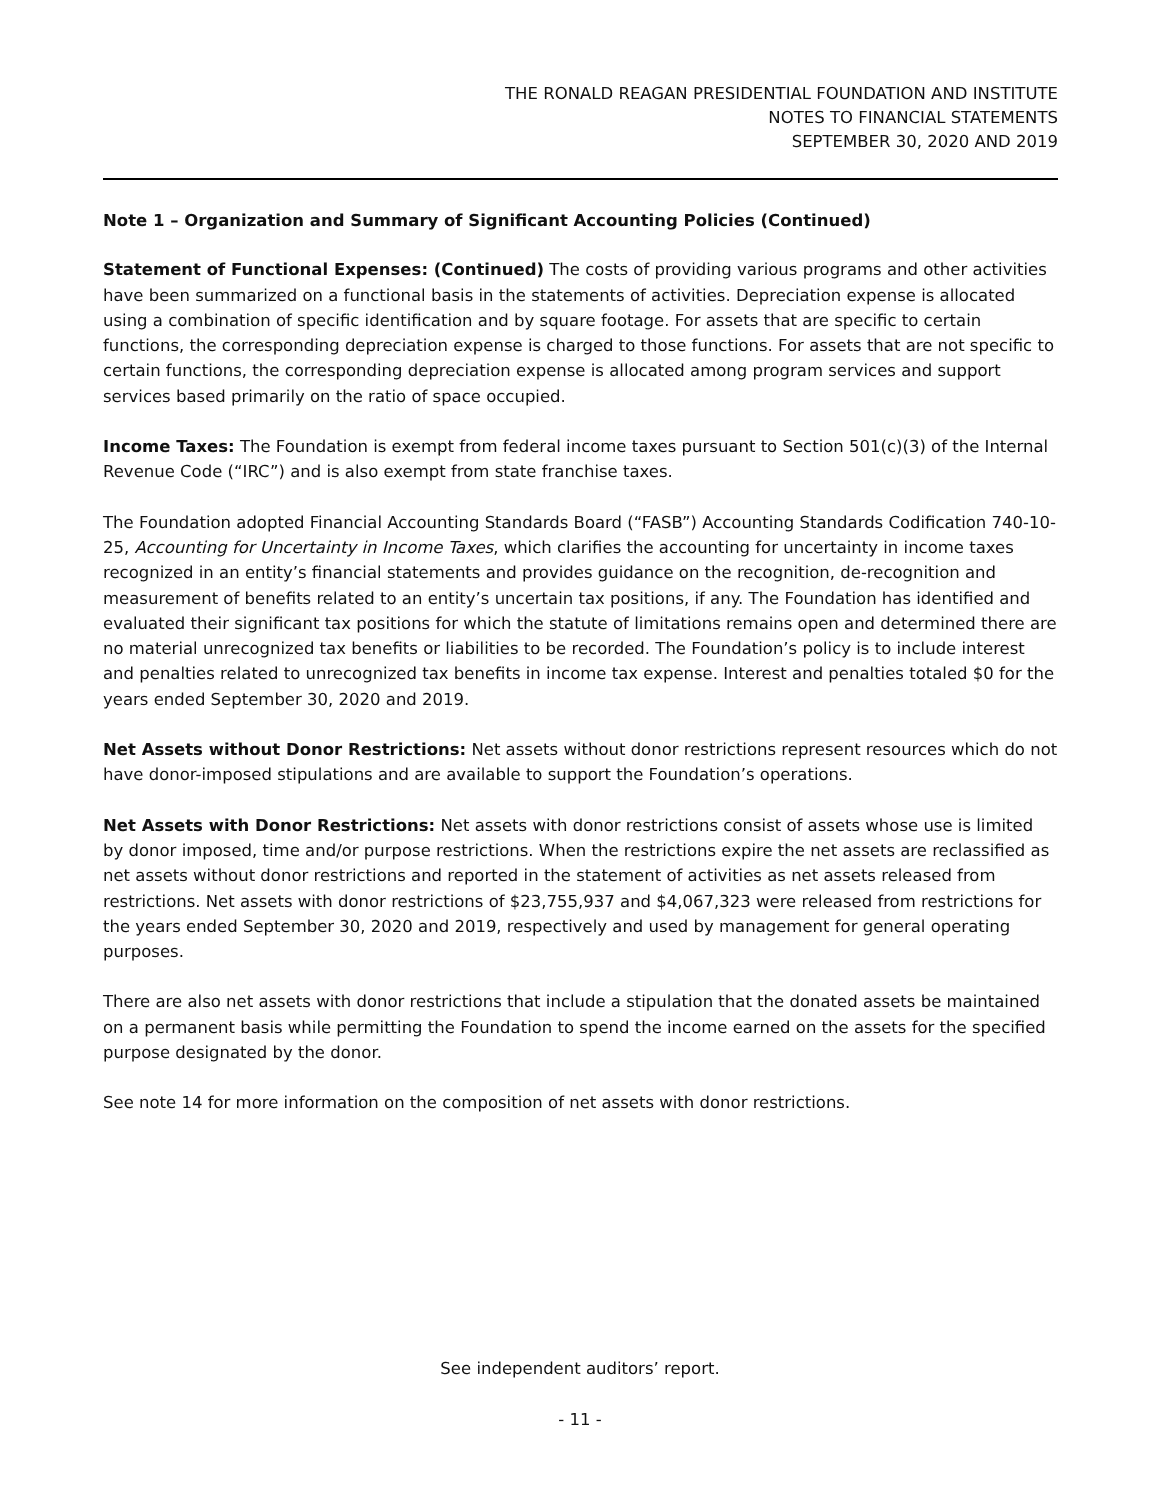THE RONALD REAGAN PRESIDENTIAL FOUNDATION AND INSTITUTE
NOTES TO FINANCIAL STATEMENTS
SEPTEMBER 30, 2020 AND 2019
Note 1 – Organization and Summary of Significant Accounting Policies (Continued)
Statement of Functional Expenses: (Continued) The costs of providing various programs and other activities have been summarized on a functional basis in the statements of activities. Depreciation expense is allocated using a combination of specific identification and by square footage. For assets that are specific to certain functions, the corresponding depreciation expense is charged to those functions. For assets that are not specific to certain functions, the corresponding depreciation expense is allocated among program services and support services based primarily on the ratio of space occupied.
Income Taxes: The Foundation is exempt from federal income taxes pursuant to Section 501(c)(3) of the Internal Revenue Code (“IRC”) and is also exempt from state franchise taxes.
The Foundation adopted Financial Accounting Standards Board (“FASB”) Accounting Standards Codification 740-10-25, Accounting for Uncertainty in Income Taxes, which clarifies the accounting for uncertainty in income taxes recognized in an entity’s financial statements and provides guidance on the recognition, de-recognition and measurement of benefits related to an entity’s uncertain tax positions, if any. The Foundation has identified and evaluated their significant tax positions for which the statute of limitations remains open and determined there are no material unrecognized tax benefits or liabilities to be recorded. The Foundation’s policy is to include interest and penalties related to unrecognized tax benefits in income tax expense. Interest and penalties totaled $0 for the years ended September 30, 2020 and 2019.
Net Assets without Donor Restrictions: Net assets without donor restrictions represent resources which do not have donor-imposed stipulations and are available to support the Foundation’s operations.
Net Assets with Donor Restrictions: Net assets with donor restrictions consist of assets whose use is limited by donor imposed, time and/or purpose restrictions. When the restrictions expire the net assets are reclassified as net assets without donor restrictions and reported in the statement of activities as net assets released from restrictions. Net assets with donor restrictions of $23,755,937 and $4,067,323 were released from restrictions for the years ended September 30, 2020 and 2019, respectively and used by management for general operating purposes.
There are also net assets with donor restrictions that include a stipulation that the donated assets be maintained on a permanent basis while permitting the Foundation to spend the income earned on the assets for the specified purpose designated by the donor.
See note 14 for more information on the composition of net assets with donor restrictions.
See independent auditors’ report.
- 11 -